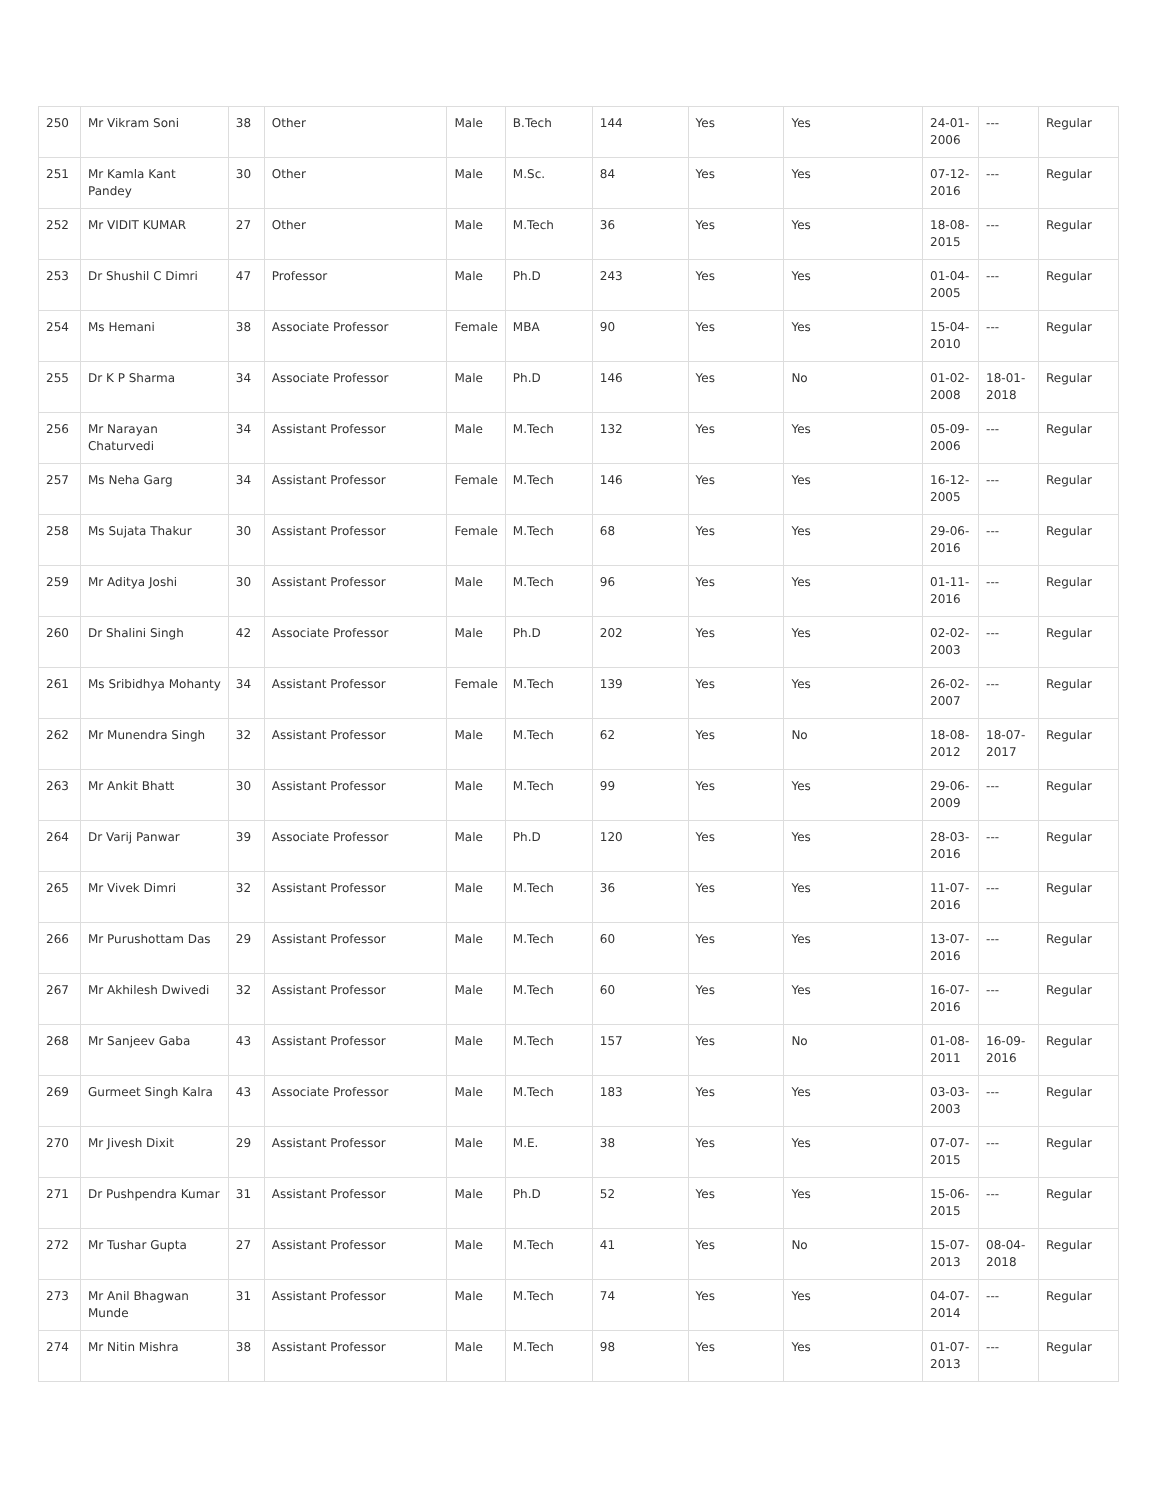| 250 | Mr Vikram Soni | 38 | Other | Male | B.Tech | 144 | Yes | Yes | 24-01-2006 | --- | Regular |
| 251 | Mr Kamla Kant Pandey | 30 | Other | Male | M.Sc. | 84 | Yes | Yes | 07-12-2016 | --- | Regular |
| 252 | Mr VIDIT KUMAR | 27 | Other | Male | M.Tech | 36 | Yes | Yes | 18-08-2015 | --- | Regular |
| 253 | Dr Shushil C Dimri | 47 | Professor | Male | Ph.D | 243 | Yes | Yes | 01-04-2005 | --- | Regular |
| 254 | Ms Hemani | 38 | Associate Professor | Female | MBA | 90 | Yes | Yes | 15-04-2010 | --- | Regular |
| 255 | Dr K P Sharma | 34 | Associate Professor | Male | Ph.D | 146 | Yes | No | 01-02-2008 | 18-01-2018 | Regular |
| 256 | Mr Narayan Chaturvedi | 34 | Assistant Professor | Male | M.Tech | 132 | Yes | Yes | 05-09-2006 | --- | Regular |
| 257 | Ms Neha Garg | 34 | Assistant Professor | Female | M.Tech | 146 | Yes | Yes | 16-12-2005 | --- | Regular |
| 258 | Ms Sujata Thakur | 30 | Assistant Professor | Female | M.Tech | 68 | Yes | Yes | 29-06-2016 | --- | Regular |
| 259 | Mr Aditya Joshi | 30 | Assistant Professor | Male | M.Tech | 96 | Yes | Yes | 01-11-2016 | --- | Regular |
| 260 | Dr Shalini Singh | 42 | Associate Professor | Male | Ph.D | 202 | Yes | Yes | 02-02-2003 | --- | Regular |
| 261 | Ms Sribidhya Mohanty | 34 | Assistant Professor | Female | M.Tech | 139 | Yes | Yes | 26-02-2007 | --- | Regular |
| 262 | Mr Munendra Singh | 32 | Assistant Professor | Male | M.Tech | 62 | Yes | No | 18-08-2012 | 18-07-2017 | Regular |
| 263 | Mr Ankit Bhatt | 30 | Assistant Professor | Male | M.Tech | 99 | Yes | Yes | 29-06-2009 | --- | Regular |
| 264 | Dr Varij Panwar | 39 | Associate Professor | Male | Ph.D | 120 | Yes | Yes | 28-03-2016 | --- | Regular |
| 265 | Mr Vivek Dimri | 32 | Assistant Professor | Male | M.Tech | 36 | Yes | Yes | 11-07-2016 | --- | Regular |
| 266 | Mr Purushottam Das | 29 | Assistant Professor | Male | M.Tech | 60 | Yes | Yes | 13-07-2016 | --- | Regular |
| 267 | Mr Akhilesh Dwivedi | 32 | Assistant Professor | Male | M.Tech | 60 | Yes | Yes | 16-07-2016 | --- | Regular |
| 268 | Mr Sanjeev Gaba | 43 | Assistant Professor | Male | M.Tech | 157 | Yes | No | 01-08-2011 | 16-09-2016 | Regular |
| 269 | Gurmeet Singh Kalra | 43 | Associate Professor | Male | M.Tech | 183 | Yes | Yes | 03-03-2003 | --- | Regular |
| 270 | Mr Jivesh Dixit | 29 | Assistant Professor | Male | M.E. | 38 | Yes | Yes | 07-07-2015 | --- | Regular |
| 271 | Dr Pushpendra Kumar | 31 | Assistant Professor | Male | Ph.D | 52 | Yes | Yes | 15-06-2015 | --- | Regular |
| 272 | Mr Tushar Gupta | 27 | Assistant Professor | Male | M.Tech | 41 | Yes | No | 15-07-2013 | 08-04-2018 | Regular |
| 273 | Mr Anil Bhagwan Munde | 31 | Assistant Professor | Male | M.Tech | 74 | Yes | Yes | 04-07-2014 | --- | Regular |
| 274 | Mr Nitin Mishra | 38 | Assistant Professor | Male | M.Tech | 98 | Yes | Yes | 01-07-2013 | --- | Regular |